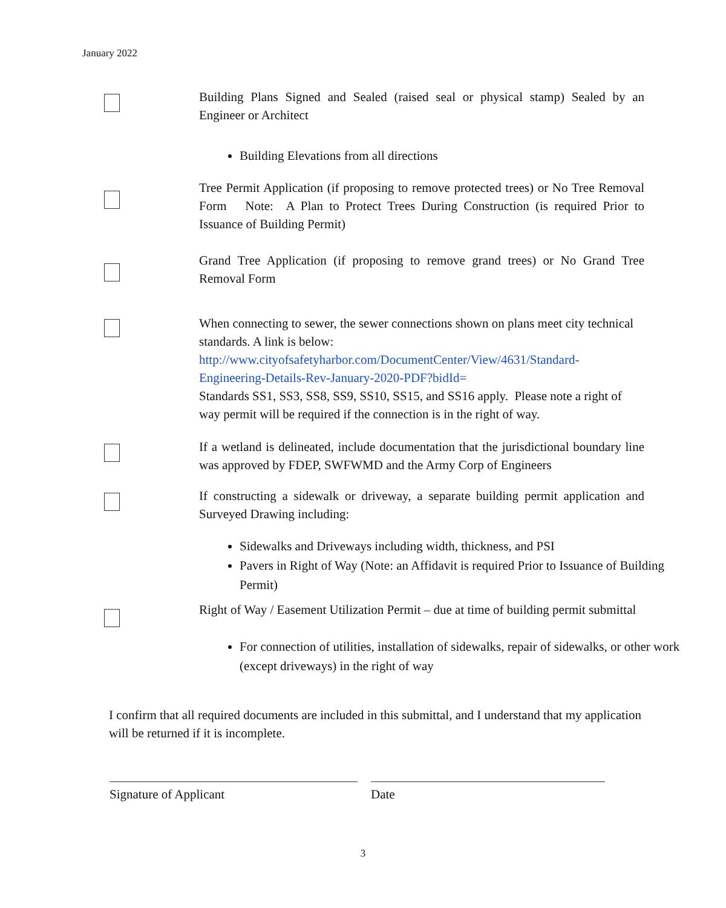January 2022
Building Plans Signed and Sealed (raised seal or physical stamp) Sealed by an Engineer or Architect
Building Elevations from all directions
Tree Permit Application (if proposing to remove protected trees) or No Tree Removal Form Note: A Plan to Protect Trees During Construction (is required Prior to Issuance of Building Permit)
Grand Tree Application (if proposing to remove grand trees) or No Grand Tree Removal Form
When connecting to sewer, the sewer connections shown on plans meet city technical standards. A link is below:
http://www.cityofsafetyharbor.com/DocumentCenter/View/4631/Standard-Engineering-Details-Rev-January-2020-PDF?bidId=
Standards SS1, SS3, SS8, SS9, SS10, SS15, and SS16 apply. Please note a right of way permit will be required if the connection is in the right of way.
If a wetland is delineated, include documentation that the jurisdictional boundary line was approved by FDEP, SWFWMD and the Army Corp of Engineers
If constructing a sidewalk or driveway, a separate building permit application and Surveyed Drawing including:
Sidewalks and Driveways including width, thickness, and PSI
Pavers in Right of Way (Note: an Affidavit is required Prior to Issuance of Building Permit)
Right of Way / Easement Utilization Permit – due at time of building permit submittal
For connection of utilities, installation of sidewalks, repair of sidewalks, or other work (except driveways) in the right of way
I confirm that all required documents are included in this submittal, and I understand that my application will be returned if it is incomplete.
Signature of Applicant Date
3